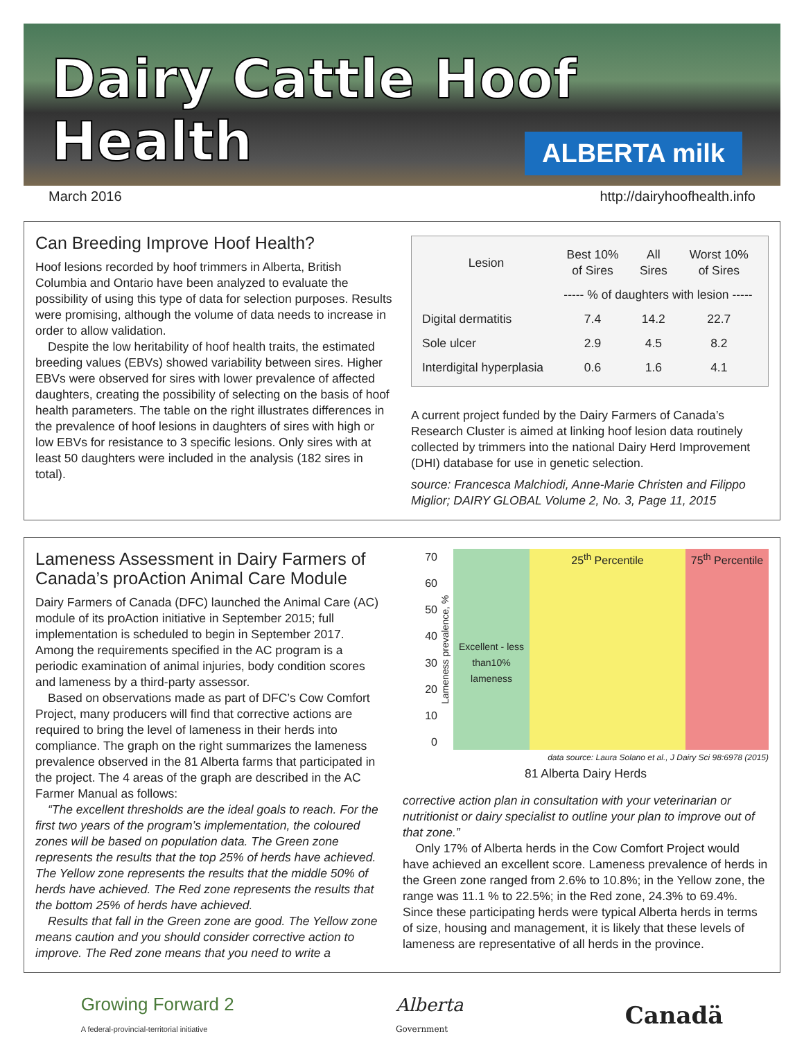Dairy Cattle Hoof Health
ALBERTA milk
March 2016 http://dairyhoofhealth.info
Can Breeding Improve Hoof Health?
Hoof lesions recorded by hoof trimmers in Alberta, British Columbia and Ontario have been analyzed to evaluate the possibility of using this type of data for selection purposes. Results were promising, although the volume of data needs to increase in order to allow validation.
Despite the low heritability of hoof health traits, the estimated breeding values (EBVs) showed variability between sires. Higher EBVs were observed for sires with lower prevalence of affected daughters, creating the possibility of selecting on the basis of hoof health parameters. The table on the right illustrates differences in the prevalence of hoof lesions in daughters of sires with high or low EBVs for resistance to 3 specific lesions. Only sires with at least 50 daughters were included in the analysis (182 sires in total).
| Lesion | Best 10% of Sires | All Sires | Worst 10% of Sires |
| --- | --- | --- | --- |
| | ----- % of daughters with lesion ----- | | |
| Digital dermatitis | 7.4 | 14.2 | 22.7 |
| Sole ulcer | 2.9 | 4.5 | 8.2 |
| Interdigital hyperplasia | 0.6 | 1.6 | 4.1 |
A current project funded by the Dairy Farmers of Canada’s Research Cluster is aimed at linking hoof lesion data routinely collected by trimmers into the national Dairy Herd Improvement (DHI) database for use in genetic selection.
source: Francesca Malchiodi, Anne-Marie Christen and Filippo Miglior; DAIRY GLOBAL Volume 2, No. 3, Page 11, 2015
Lameness Assessment in Dairy Farmers of Canada’s proAction Animal Care Module
Dairy Farmers of Canada (DFC) launched the Animal Care (AC) module of its proAction initiative in September 2015; full implementation is scheduled to begin in September 2017. Among the requirements specified in the AC program is a periodic examination of animal injuries, body condition scores and lameness by a third-party assessor.
Based on observations made as part of DFC’s Cow Comfort Project, many producers will find that corrective actions are required to bring the level of lameness in their herds into compliance. The graph on the right summarizes the lameness prevalence observed in the 81 Alberta farms that participated in the project. The 4 areas of the graph are described in the AC Farmer Manual as follows:
“The excellent thresholds are the ideal goals to reach. For the first two years of the program’s implementation, the coloured zones will be based on population data. The Green zone represents the results that the top 25% of herds have achieved. The Yellow zone represents the results that the middle 50% of herds have achieved. The Red zone represents the results that the bottom 25% of herds have achieved.
Results that fall in the Green zone are good. The Yellow zone means caution and you should consider corrective action to improve. The Red zone means that you need to write a
70
60
50
40
30
20
10
0
Lameness prevalence, %
Excellent - less than10% lameness
25<sup>th</sup> Percentile 75<sup>th</sup> Percentile
data source: Laura Solano et al., J Dairy Sci 98:6978 (2015)
81 Alberta Dairy Herds
corrective action plan in consultation with your veterinarian or nutritionist or dairy specialist to outline your plan to improve out of that zone.”
Only 17% of Alberta herds in the Cow Comfort Project would have achieved an excellent score. Lameness prevalence of herds in the Green zone ranged from 2.6% to 10.8%; in the Yellow zone, the range was 11.1 % to 22.5%; in the Red zone, 24.3% to 69.4%. Since these participating herds were typical Alberta herds in terms of size, housing and management, it is likely that these levels of lameness are representative of all herds in the province.
Growing Forward 2
A federal-provincial-territorial initiative
Alberta
Government
Canadä